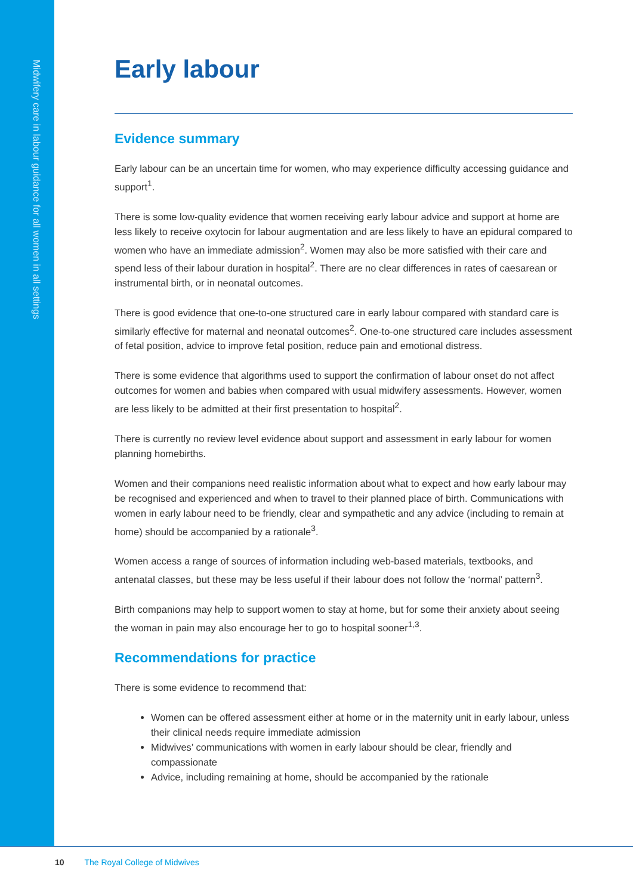Midwifery care in labour guidance for all women in all settings
Early labour
Evidence summary
Early labour can be an uncertain time for women, who may experience difficulty accessing guidance and support<sup>1</sup>.
There is some low-quality evidence that women receiving early labour advice and support at home are less likely to receive oxytocin for labour augmentation and are less likely to have an epidural compared to women who have an immediate admission<sup>2</sup>. Women may also be more satisfied with their care and spend less of their labour duration in hospital<sup>2</sup>. There are no clear differences in rates of caesarean or instrumental birth, or in neonatal outcomes.
There is good evidence that one-to-one structured care in early labour compared with standard care is similarly effective for maternal and neonatal outcomes<sup>2</sup>. One-to-one structured care includes assessment of fetal position, advice to improve fetal position, reduce pain and emotional distress.
There is some evidence that algorithms used to support the confirmation of labour onset do not affect outcomes for women and babies when compared with usual midwifery assessments. However, women are less likely to be admitted at their first presentation to hospital<sup>2</sup>.
There is currently no review level evidence about support and assessment in early labour for women planning homebirths.
Women and their companions need realistic information about what to expect and how early labour may be recognised and experienced and when to travel to their planned place of birth. Communications with women in early labour need to be friendly, clear and sympathetic and any advice (including to remain at home) should be accompanied by a rationale<sup>3</sup>.
Women access a range of sources of information including web-based materials, textbooks, and antenatal classes, but these may be less useful if their labour does not follow the ‘normal’ pattern<sup>3</sup>.
Birth companions may help to support women to stay at home, but for some their anxiety about seeing the woman in pain may also encourage her to go to hospital sooner<sup>1,3</sup>.
Recommendations for practice
There is some evidence to recommend that:
Women can be offered assessment either at home or in the maternity unit in early labour, unless their clinical needs require immediate admission
Midwives’ communications with women in early labour should be clear, friendly and compassionate
Advice, including remaining at home, should be accompanied by the rationale
10 The Royal College of Midwives